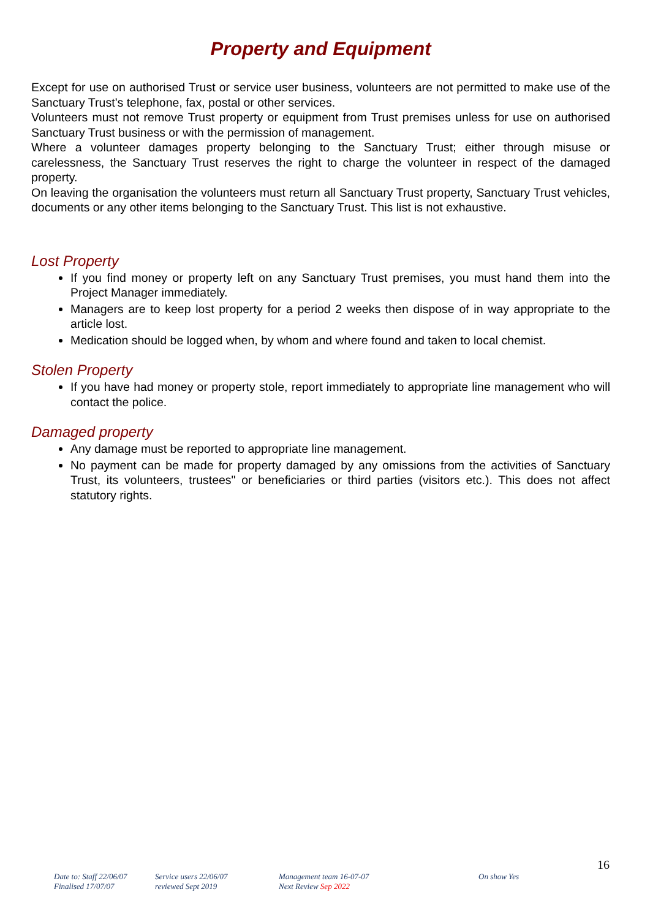Property and Equipment
Except for use on authorised Trust or service user business, volunteers are not permitted to make use of the Sanctuary Trust’s telephone, fax, postal or other services.
Volunteers must not remove Trust property or equipment from Trust premises unless for use on authorised Sanctuary Trust business or with the permission of management.
Where a volunteer damages property belonging to the Sanctuary Trust; either through misuse or carelessness, the Sanctuary Trust reserves the right to charge the volunteer in respect of the damaged property.
On leaving the organisation the volunteers must return all Sanctuary Trust property, Sanctuary Trust vehicles, documents or any other items belonging to the Sanctuary Trust. This list is not exhaustive.
Lost Property
If you find money or property left on any Sanctuary Trust premises, you must hand them into the Project Manager immediately.
Managers are to keep lost property for a period 2 weeks then dispose of in way appropriate to the article lost.
Medication should be logged when, by whom and where found and taken to local chemist.
Stolen Property
If you have had money or property stole, report immediately to appropriate line management who will contact the police.
Damaged property
Any damage must be reported to appropriate line management.
No payment can be made for property damaged by any omissions from the activities of Sanctuary Trust, its volunteers, trustees" or beneficiaries or third parties (visitors etc.). This does not affect statutory rights.
16
Date to: Staff 22/06/07
Finalised 17/07/07
Service users 22/06/07
reviewed Sept 2019
Management team 16-07-07
Next Review Sep 2022
On show Yes